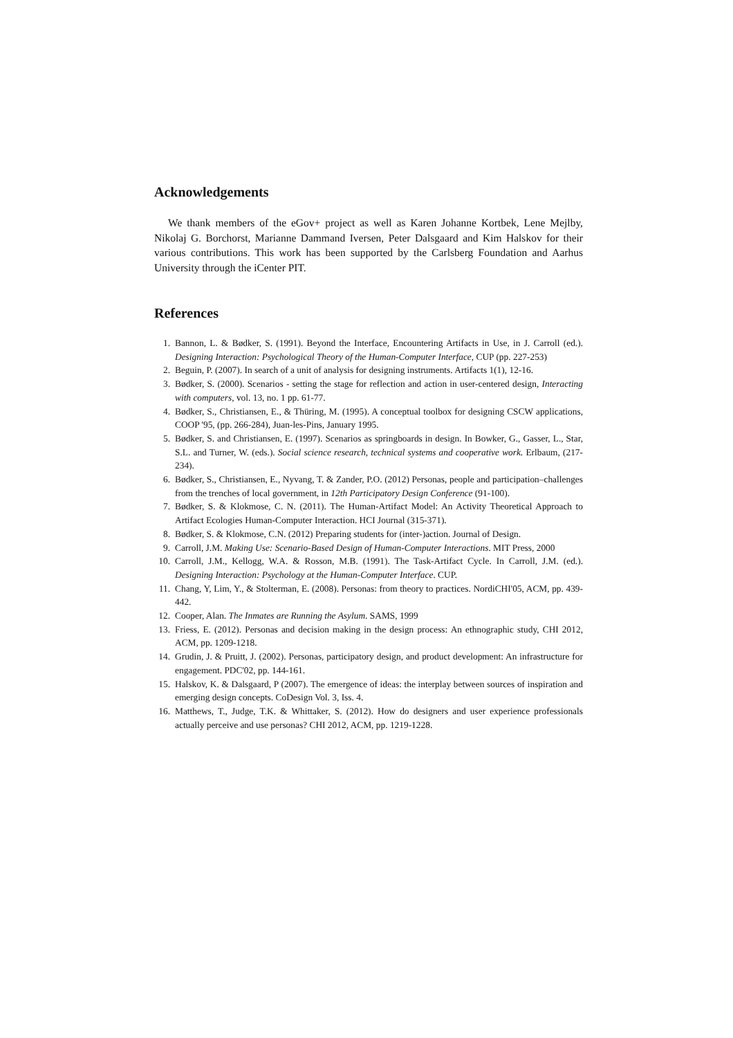Acknowledgements
We thank members of the eGov+ project as well as Karen Johanne Kortbek, Lene Mejlby, Nikolaj G. Borchorst, Marianne Dammand Iversen, Peter Dalsgaard and Kim Halskov for their various contributions. This work has been supported by the Carlsberg Foundation and Aarhus University through the iCenter PIT.
References
1. Bannon, L. & Bødker, S. (1991). Beyond the Interface, Encountering Artifacts in Use, in J. Carroll (ed.). Designing Interaction: Psychological Theory of the Human-Computer Interface, CUP (pp. 227-253)
2. Beguin, P. (2007). In search of a unit of analysis for designing instruments. Artifacts 1(1), 12-16.
3. Bødker, S. (2000). Scenarios - setting the stage for reflection and action in user-centered design, Interacting with computers, vol. 13, no. 1 pp. 61-77.
4. Bødker, S., Christiansen, E., & Thüring, M. (1995). A conceptual toolbox for designing CSCW applications, COOP '95, (pp. 266-284), Juan-les-Pins, January 1995.
5. Bødker, S. and Christiansen, E. (1997). Scenarios as springboards in design. In Bowker, G., Gasser, L., Star, S.L. and Turner, W. (eds.). Social science research, technical systems and cooperative work. Erlbaum, (217-234).
6. Bødker, S., Christiansen, E., Nyvang, T. & Zander, P.O. (2012) Personas, people and participation–challenges from the trenches of local government, in 12th Participatory Design Conference (91-100).
7. Bødker, S. & Klokmose, C. N. (2011). The Human-Artifact Model: An Activity Theoretical Approach to Artifact Ecologies Human-Computer Interaction. HCI Journal (315-371).
8. Bødker, S. & Klokmose, C.N. (2012) Preparing students for (inter-)action. Journal of Design.
9. Carroll, J.M. Making Use: Scenario-Based Design of Human-Computer Interactions. MIT Press, 2000
10. Carroll, J.M., Kellogg, W.A. & Rosson, M.B. (1991). The Task-Artifact Cycle. In Carroll, J.M. (ed.). Designing Interaction: Psychology at the Human-Computer Interface. CUP.
11. Chang, Y, Lim, Y., & Stolterman, E. (2008). Personas: from theory to practices. NordiCHI'05, ACM, pp. 439-442.
12. Cooper, Alan. The Inmates are Running the Asylum. SAMS, 1999
13. Friess, E. (2012). Personas and decision making in the design process: An ethnographic study, CHI 2012, ACM, pp. 1209-1218.
14. Grudin, J. & Pruitt, J. (2002). Personas, participatory design, and product development: An infrastructure for engagement. PDC'02, pp. 144-161.
15. Halskov, K. & Dalsgaard, P (2007). The emergence of ideas: the interplay between sources of inspiration and emerging design concepts. CoDesign Vol. 3, Iss. 4.
16. Matthews, T., Judge, T.K. & Whittaker, S. (2012). How do designers and user experience professionals actually perceive and use personas? CHI 2012, ACM, pp. 1219-1228.